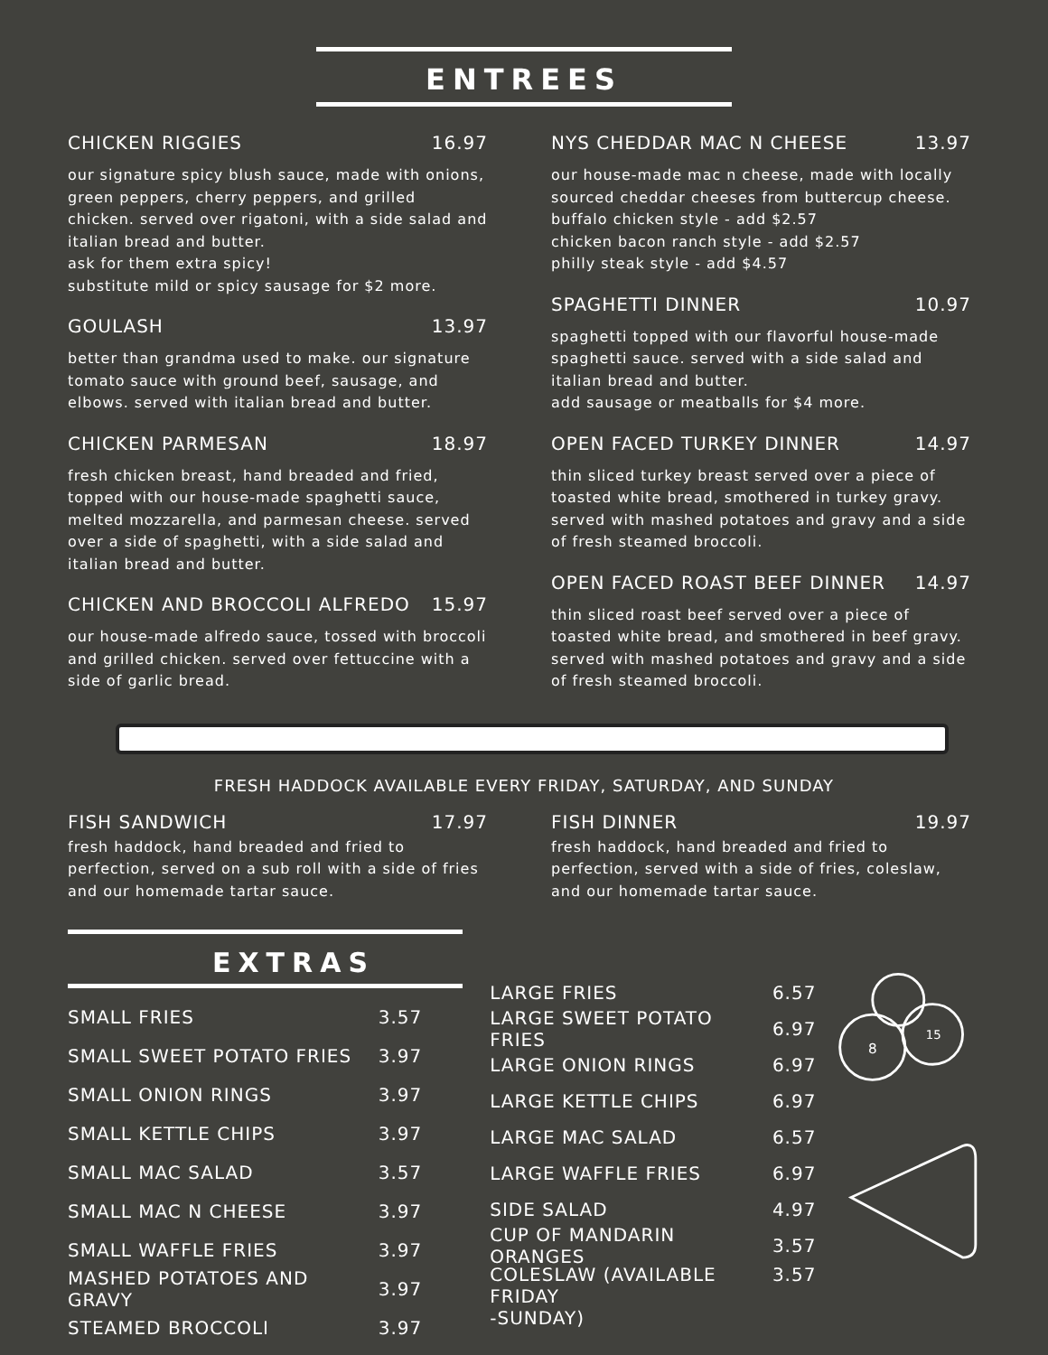ENTREES
CHICKEN RIGGIES 16.97
our signature spicy blush sauce, made with onions, green peppers, cherry peppers, and grilled chicken. served over rigatoni, with a side salad and italian bread and butter.
ask for them extra spicy!
substitute mild or spicy sausage for $2 more.
GOULASH 13.97
better than grandma used to make. our signature tomato sauce with ground beef, sausage, and elbows. served with italian bread and butter.
CHICKEN PARMESAN 18.97
fresh chicken breast, hand breaded and fried, topped with our house-made spaghetti sauce, melted mozzarella, and parmesan cheese. served over a side of spaghetti, with a side salad and italian bread and butter.
CHICKEN AND BROCCOLI ALFREDO 15.97
our house-made alfredo sauce, tossed with broccoli and grilled chicken. served over fettuccine with a side of garlic bread.
NYS CHEDDAR MAC N CHEESE 13.97
our house-made mac n cheese, made with locally sourced cheddar cheeses from buttercup cheese.
buffalo chicken style - add $2.57
chicken bacon ranch style - add $2.57
philly steak style - add $4.57
SPAGHETTI DINNER 10.97
spaghetti topped with our flavorful house-made spaghetti sauce. served with a side salad and italian bread and butter.
add sausage or meatballs for $4 more.
OPEN FACED TURKEY DINNER 14.97
thin sliced turkey breast served over a piece of toasted white bread, smothered in turkey gravy. served with mashed potatoes and gravy and a side of fresh steamed broccoli.
OPEN FACED ROAST BEEF DINNER 14.97
thin sliced roast beef served over a piece of toasted white bread, and smothered in beef gravy. served with mashed potatoes and gravy and a side of fresh steamed broccoli.
FRESH HADDOCK AVAILABLE EVERY FRIDAY, SATURDAY, AND SUNDAY
FISH SANDWICH 17.97
fresh haddock, hand breaded and fried to perfection, served on a sub roll with a side of fries and our homemade tartar sauce.
FISH DINNER 19.97
fresh haddock, hand breaded and fried to perfection, served with a side of fries, coleslaw, and our homemade tartar sauce.
EXTRAS
SMALL FRIES 3.57
SMALL SWEET POTATO FRIES 3.97
SMALL ONION RINGS 3.97
SMALL KETTLE CHIPS 3.97
SMALL MAC SALAD 3.57
SMALL MAC N CHEESE 3.97
SMALL WAFFLE FRIES 3.97
MASHED POTATOES AND GRAVY 3.97
STEAMED BROCCOLI 3.97
LARGE FRIES 6.57
LARGE SWEET POTATO FRIES 6.97
LARGE ONION RINGS 6.97
LARGE KETTLE CHIPS 6.97
LARGE MAC SALAD 6.57
LARGE WAFFLE FRIES 6.97
SIDE SALAD 4.97
CUP OF MANDARIN ORANGES 3.57
COLESLAW (AVAILABLE FRIDAY
-SUNDAY) 3.57
8
15